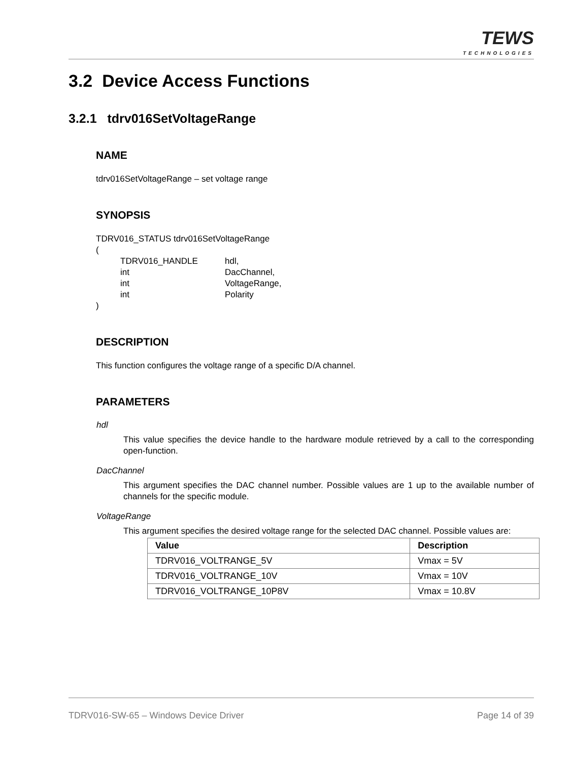TEWS
TECHNOLOGIES
3.2 Device Access Functions
3.2.1 tdrv016SetVoltageRange
NAME
tdrv016SetVoltageRange – set voltage range
SYNOPSIS
TDRV016_STATUS tdrv016SetVoltageRange
(
| TDRV016_HANDLE | hdl, |
| int | DacChannel, |
| int | VoltageRange, |
| int | Polarity |
)
DESCRIPTION
This function configures the voltage range of a specific D/A channel.
PARAMETERS
hdl
This value specifies the device handle to the hardware module retrieved by a call to the corresponding open-function.
DacChannel
This argument specifies the DAC channel number. Possible values are 1 up to the available number of channels for the specific module.
VoltageRange
This argument specifies the desired voltage range for the selected DAC channel. Possible values are:
| Value | Description |
| --- | --- |
| TDRV016_VOLTRANGE_5V | Vmax = 5V |
| TDRV016_VOLTRANGE_10V | Vmax = 10V |
| TDRV016_VOLTRANGE_10P8V | Vmax = 10.8V |
TDRV016-SW-65 – Windows Device Driver Page 14 of 39